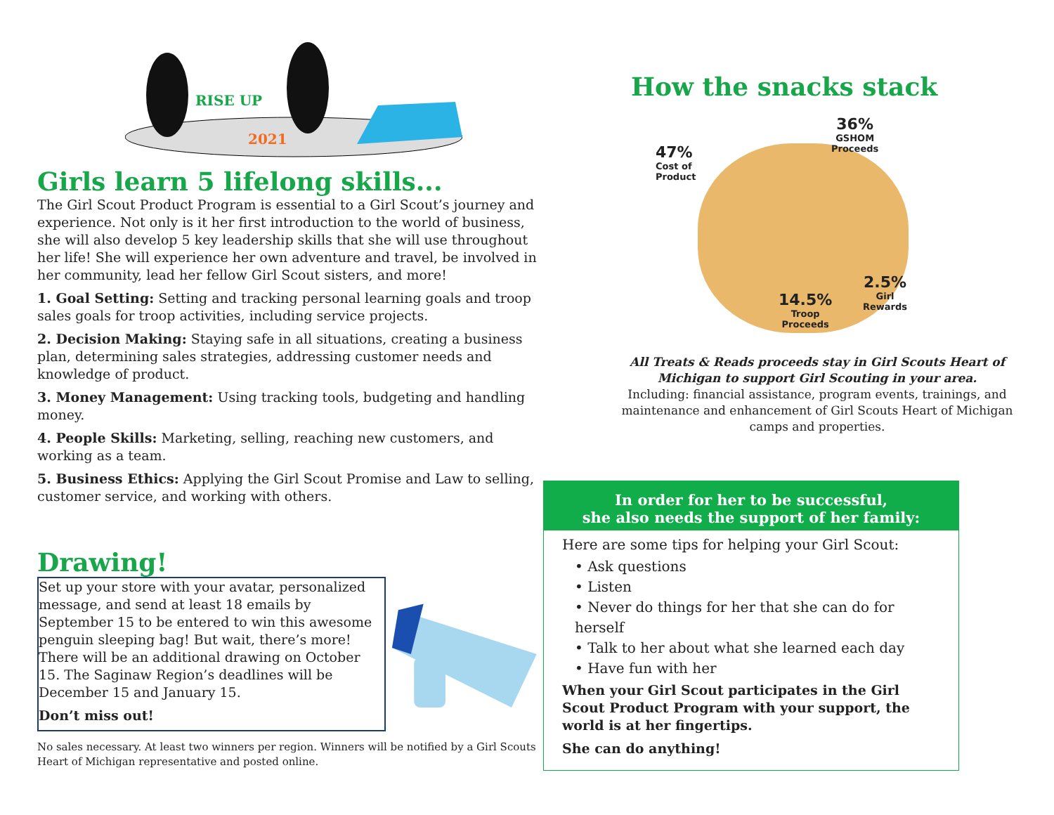2021
RISE UP
Girls learn 5 lifelong skills...
The Girl Scout Product Program is essential to a Girl Scout’s journey and experience. Not only is it her first introduction to the world of business, she will also develop 5 key leadership skills that she will use throughout her life! She will experience her own adventure and travel, be involved in her community, lead her fellow Girl Scout sisters, and more!
1. Goal Setting: Setting and tracking personal learning goals and troop sales goals for troop activities, including service projects.
2. Decision Making: Staying safe in all situations, creating a business plan, determining sales strategies, addressing customer needs and knowledge of product.
3. Money Management: Using tracking tools, budgeting and handling money.
4. People Skills: Marketing, selling, reaching new customers, and working as a team.
5. Business Ethics: Applying the Girl Scout Promise and Law to selling, customer service, and working with others.
Drawing!
Set up your store with your avatar, personalized message, and send at least 18 emails by September 15 to be entered to win this awesome penguin sleeping bag! But wait, there’s more! There will be an additional drawing on October 15. The Saginaw Region’s deadlines will be December 15 and January 15.
Don’t miss out!
No sales necessary. At least two winners per region. Winners will be notified by a Girl Scouts Heart of Michigan representative and posted online.
How the snacks stack
47%
Cost of
Product
36%
GSHOM
Proceeds
14.5%
Troop
Proceeds
2.5%
Girl
Rewards
All Treats & Reads proceeds stay in Girl Scouts Heart of Michigan to support Girl Scouting in your area.
Including: financial assistance, program events, trainings, and maintenance and enhancement of Girl Scouts Heart of Michigan camps and properties.
In order for her to be successful,
she also needs the support of her family:
Here are some tips for helping your Girl Scout:
• Ask questions
• Listen
• Never do things for her that she can do for herself
• Talk to her about what she learned each day
• Have fun with her
When your Girl Scout participates in the Girl Scout Product Program with your support, the world is at her fingertips.
She can do anything!